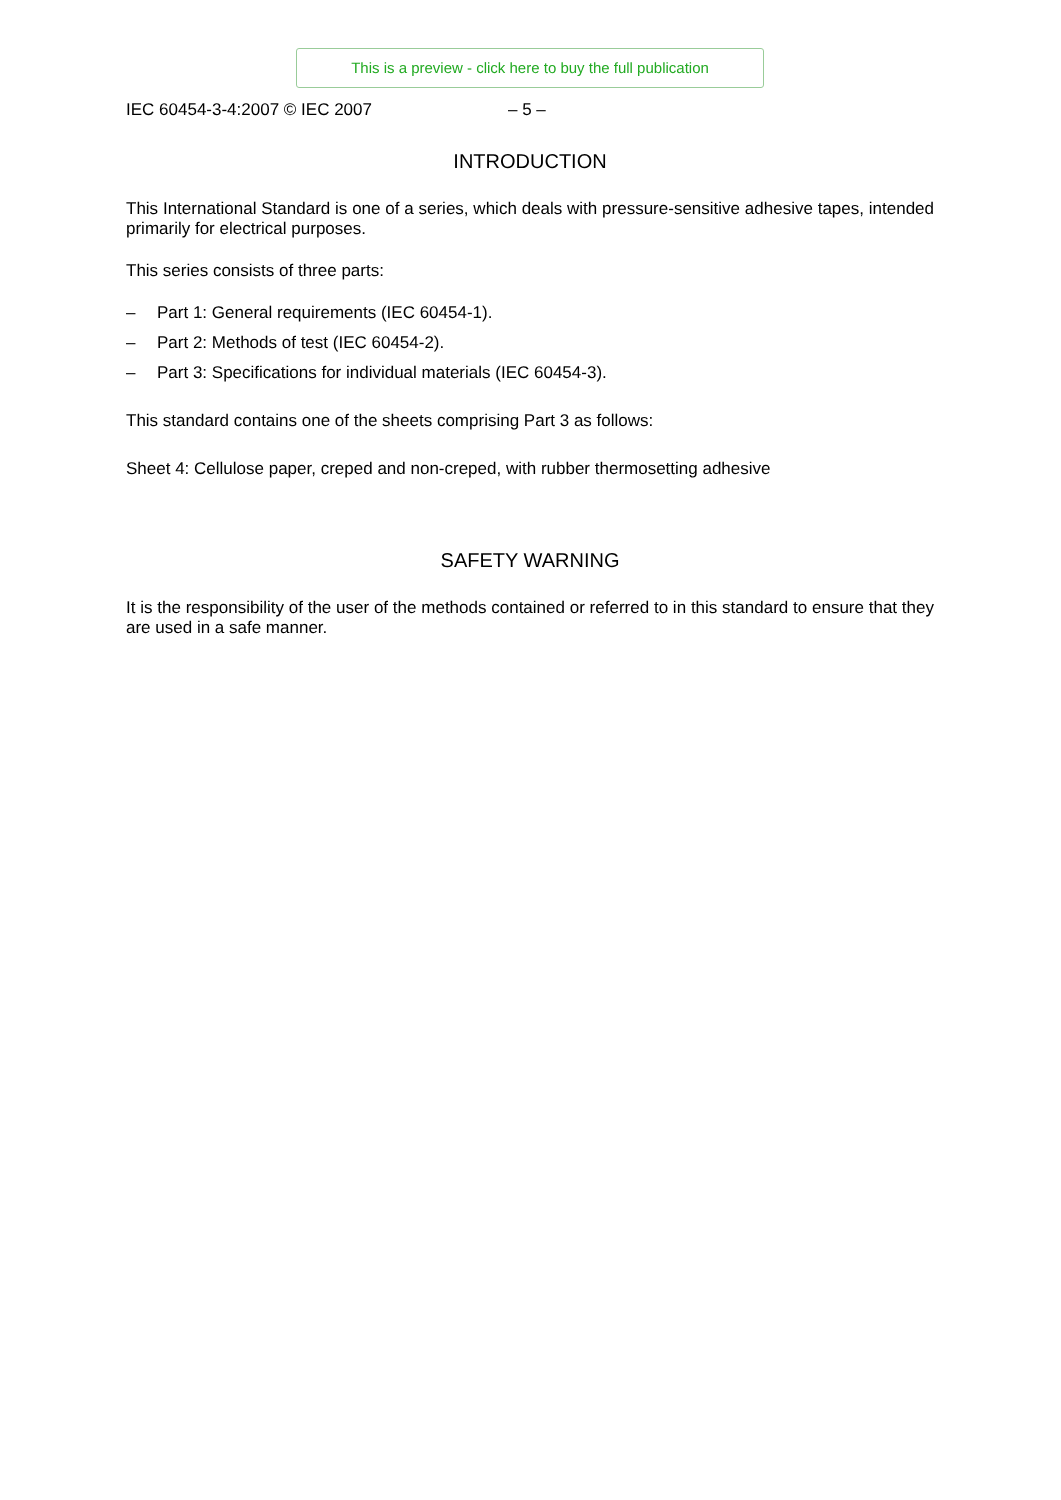This is a preview - click here to buy the full publication
IEC 60454-3-4:2007 © IEC 2007 – 5 –
INTRODUCTION
This International Standard is one of a series, which deals with pressure-sensitive adhesive tapes, intended primarily for electrical purposes.
This series consists of three parts:
– Part 1: General requirements (IEC 60454-1).
– Part 2: Methods of test (IEC 60454-2).
– Part 3: Specifications for individual materials (IEC 60454-3).
This standard contains one of the sheets comprising Part 3 as follows:
Sheet 4: Cellulose paper, creped and non-creped, with rubber thermosetting adhesive
SAFETY WARNING
It is the responsibility of the user of the methods contained or referred to in this standard to ensure that they are used in a safe manner.